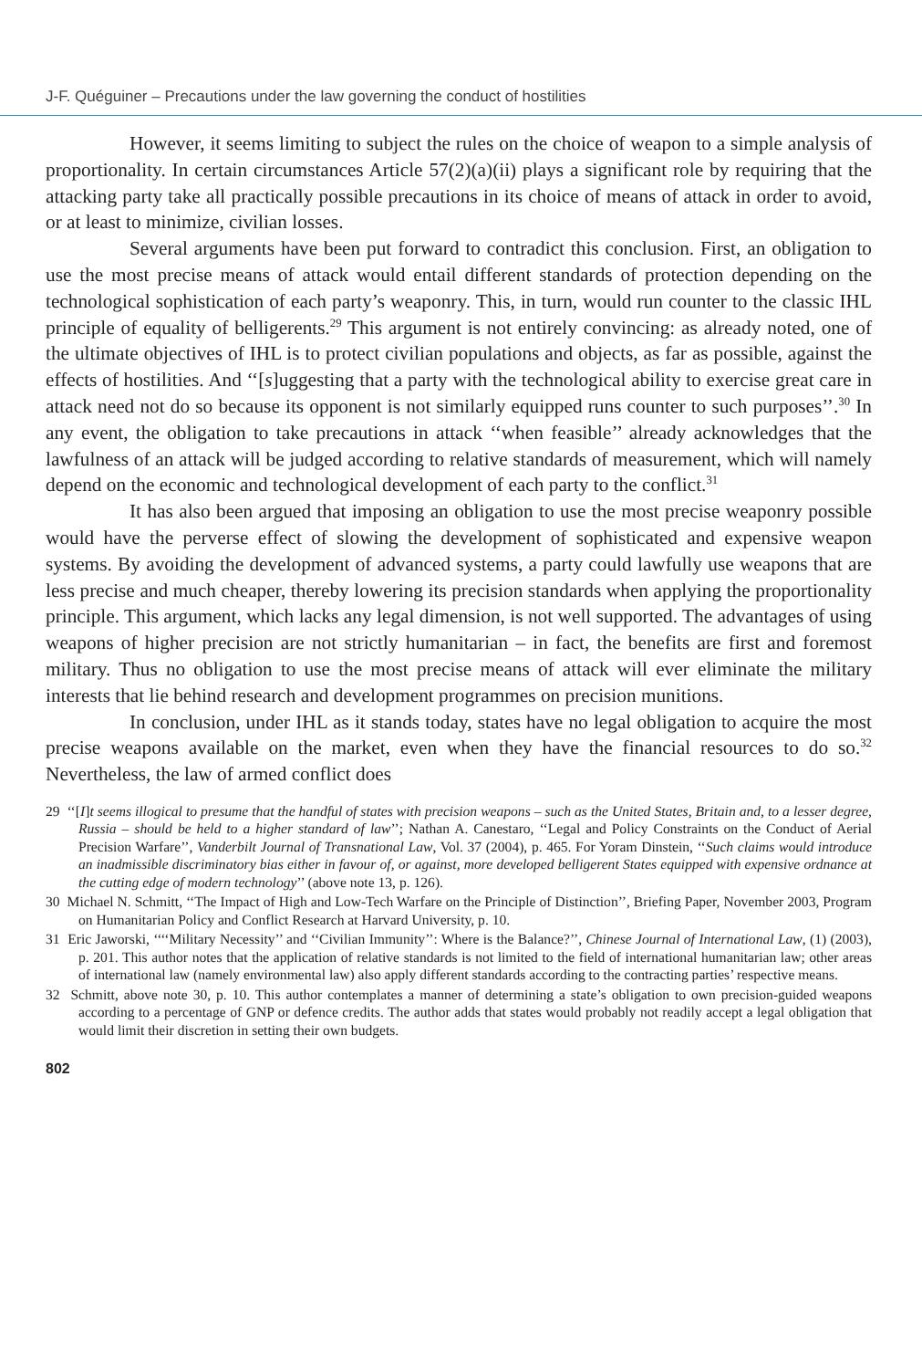J-F. Quéguiner – Precautions under the law governing the conduct of hostilities
However, it seems limiting to subject the rules on the choice of weapon to a simple analysis of proportionality. In certain circumstances Article 57(2)(a)(ii) plays a significant role by requiring that the attacking party take all practically possible precautions in its choice of means of attack in order to avoid, or at least to minimize, civilian losses.
Several arguments have been put forward to contradict this conclusion. First, an obligation to use the most precise means of attack would entail different standards of protection depending on the technological sophistication of each party’s weaponry. This, in turn, would run counter to the classic IHL principle of equality of belligerents.<sup>29</sup> This argument is not entirely convincing: as already noted, one of the ultimate objectives of IHL is to protect civilian populations and objects, as far as possible, against the effects of hostilities. And ‘‘[s]uggesting that a party with the technological ability to exercise great care in attack need not do so because its opponent is not similarly equipped runs counter to such purposes’’.<sup>30</sup> In any event, the obligation to take precautions in attack ‘‘when feasible’’ already acknowledges that the lawfulness of an attack will be judged according to relative standards of measurement, which will namely depend on the economic and technological development of each party to the conflict.<sup>31</sup>
It has also been argued that imposing an obligation to use the most precise weaponry possible would have the perverse effect of slowing the development of sophisticated and expensive weapon systems. By avoiding the development of advanced systems, a party could lawfully use weapons that are less precise and much cheaper, thereby lowering its precision standards when applying the proportionality principle. This argument, which lacks any legal dimension, is not well supported. The advantages of using weapons of higher precision are not strictly humanitarian – in fact, the benefits are first and foremost military. Thus no obligation to use the most precise means of attack will ever eliminate the military interests that lie behind research and development programmes on precision munitions.
In conclusion, under IHL as it stands today, states have no legal obligation to acquire the most precise weapons available on the market, even when they have the financial resources to do so.<sup>32</sup> Nevertheless, the law of armed conflict does
29 ‘‘[I]t seems illogical to presume that the handful of states with precision weapons – such as the United States, Britain and, to a lesser degree, Russia – should be held to a higher standard of law’’; Nathan A. Canestaro, ‘‘Legal and Policy Constraints on the Conduct of Aerial Precision Warfare’’, Vanderbilt Journal of Transnational Law, Vol. 37 (2004), p. 465. For Yoram Dinstein, ‘‘Such claims would introduce an inadmissible discriminatory bias either in favour of, or against, more developed belligerent States equipped with expensive ordnance at the cutting edge of modern technology’’ (above note 13, p. 126).
30 Michael N. Schmitt, ‘‘The Impact of High and Low-Tech Warfare on the Principle of Distinction’’, Briefing Paper, November 2003, Program on Humanitarian Policy and Conflict Research at Harvard University, p. 10.
31 Eric Jaworski, ‘‘‘‘Military Necessity’’ and ‘‘Civilian Immunity’’: Where is the Balance?’’, Chinese Journal of International Law, (1) (2003), p. 201. This author notes that the application of relative standards is not limited to the field of international humanitarian law; other areas of international law (namely environmental law) also apply different standards according to the contracting parties’ respective means.
32 Schmitt, above note 30, p. 10. This author contemplates a manner of determining a state’s obligation to own precision-guided weapons according to a percentage of GNP or defence credits. The author adds that states would probably not readily accept a legal obligation that would limit their discretion in setting their own budgets.
802